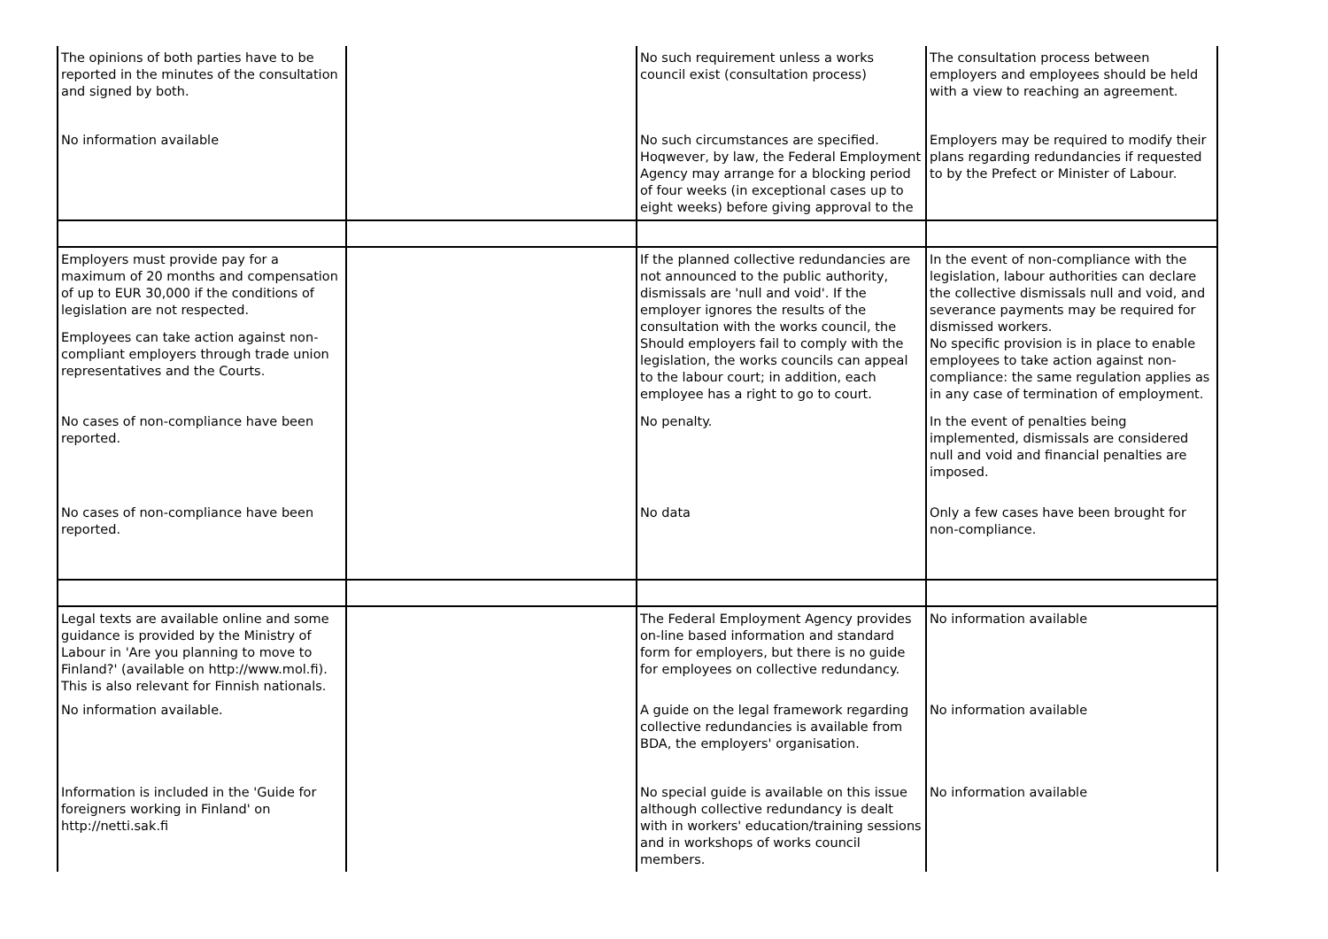| The opinions of both parties have to be reported in the minutes of the consultation and signed by both. | | No such requirement unless a works council exist (consultation process) | The consultation process between employers and employees should be held with a view to reaching an agreement. |
| No information available | | No such circumstances are specified. Hoqwever, by law, the Federal Employment Agency may arrange for a blocking period of four weeks (in exceptional cases up to eight weeks) before giving approval to the | Employers may be required to modify their plans regarding redundancies if requested to by the Prefect or Minister of Labour. |
| Employers must provide pay for a maximum of 20 months and compensation of up to EUR 30,000 if the conditions of legislation are not respected. Employees can take action against non-compliant employers through trade union representatives and the Courts. | | If the planned collective redundancies are not announced to the public authority, dismissals are 'null and void'. If the employer ignores the results of the consultation with the works council, the Should employers fail to comply with the legislation, the works councils can appeal to the labour court; in addition, each employee has a right to go to court. | In the event of non-compliance with the legislation, labour authorities can declare the collective dismissals null and void, and severance payments may be required for dismissed workers. No specific provision is in place to enable employees to take action against non-compliance: the same regulation applies as in any case of termination of employment. |
| No cases of non-compliance have been reported. | | No penalty. | In the event of penalties being implemented, dismissals are considered null and void and financial penalties are imposed. |
| No cases of non-compliance have been reported. | | No data | Only a few cases have been brought for non-compliance. |
| Legal texts are available online and some guidance is provided by the Ministry of Labour in 'Are you planning to move to Finland?' (available on http://www.mol.fi). This is also relevant for Finnish nationals. | | The Federal Employment Agency provides on-line based information and standard form for employers, but there is no guide for employees on collective redundancy. | No information available |
| No information available. | | A guide on the legal framework regarding collective redundancies is available from BDA, the employers' organisation. | No information available |
| Information is included in the 'Guide for foreigners working in Finland' on http://netti.sak.fi | | No special guide is available on this issue although collective redundancy is dealt with in workers' education/training sessions and in workshops of works council members. | No information available |